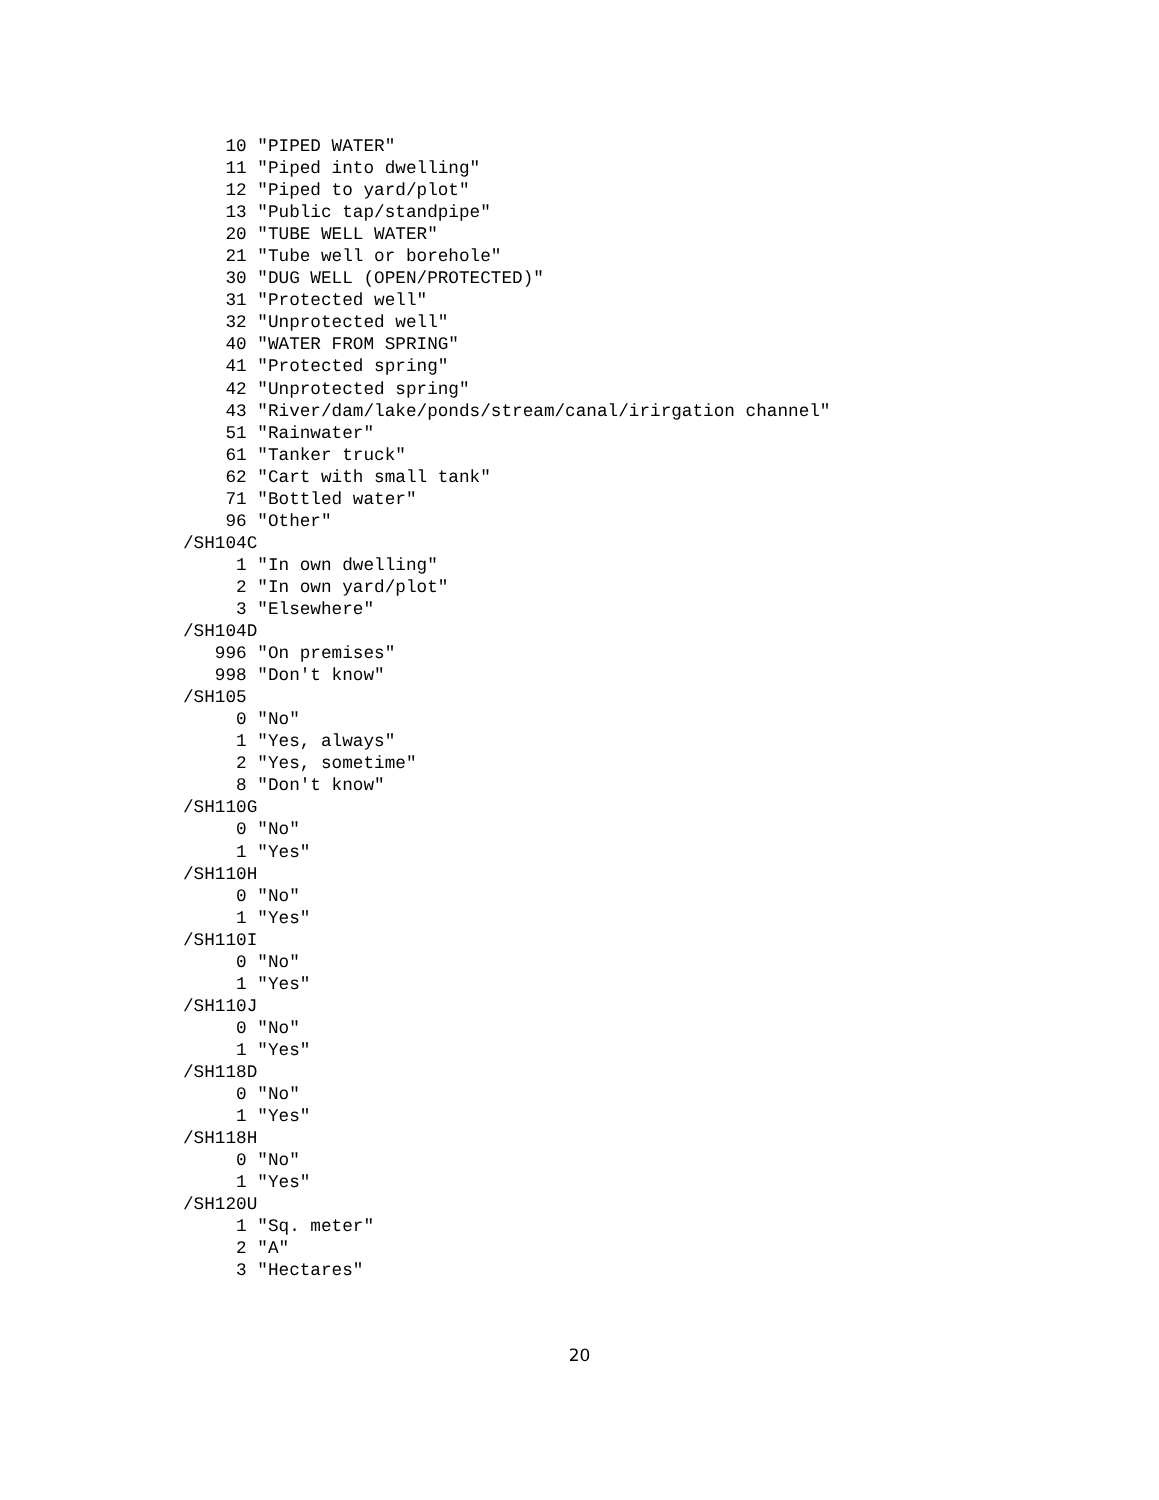10 "PIPED WATER"
    11 "Piped into dwelling"
    12 "Piped to yard/plot"
    13 "Public tap/standpipe"
    20 "TUBE WELL WATER"
    21 "Tube well or borehole"
    30 "DUG WELL (OPEN/PROTECTED)"
    31 "Protected well"
    32 "Unprotected well"
    40 "WATER FROM SPRING"
    41 "Protected spring"
    42 "Unprotected spring"
    43 "River/dam/lake/ponds/stream/canal/irirgation channel"
    51 "Rainwater"
    61 "Tanker truck"
    62 "Cart with small tank"
    71 "Bottled water"
    96 "Other"
/SH104C
     1 "In own dwelling"
     2 "In own yard/plot"
     3 "Elsewhere"
/SH104D
   996 "On premises"
   998 "Don't know"
/SH105
     0 "No"
     1 "Yes, always"
     2 "Yes, sometime"
     8 "Don't know"
/SH110G
     0 "No"
     1 "Yes"
/SH110H
     0 "No"
     1 "Yes"
/SH110I
     0 "No"
     1 "Yes"
/SH110J
     0 "No"
     1 "Yes"
/SH118D
     0 "No"
     1 "Yes"
/SH118H
     0 "No"
     1 "Yes"
/SH120U
     1 "Sq. meter"
     2 "A"
     3 "Hectares"
20